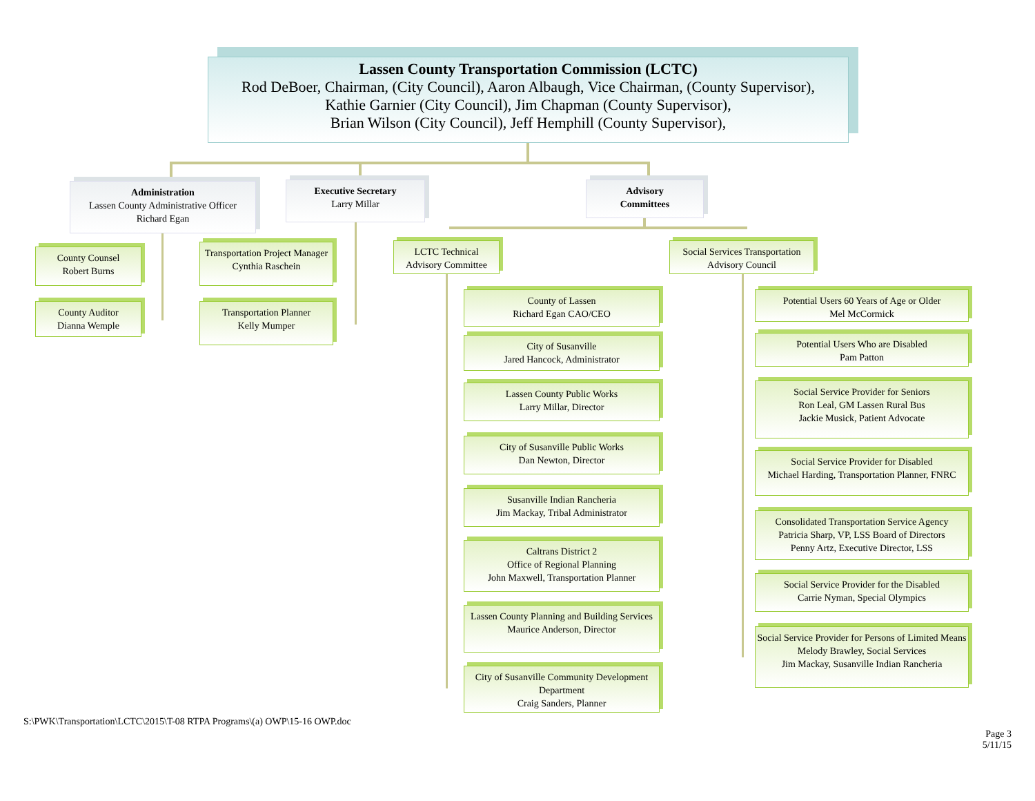Lassen County Transportation Commission (LCTC)
Rod DeBoer, Chairman, (City Council), Aaron Albaugh, Vice Chairman, (County Supervisor),
Kathie Garnier (City Council), Jim Chapman (County Supervisor),
Brian Wilson (City Council), Jeff Hemphill (County Supervisor),
Administration
Lassen County Administrative Officer
Richard Egan
Executive Secretary
Larry Millar
Advisory
Committees
County Counsel
Robert Burns
County Auditor
Dianna Wemple
Transportation Project Manager
Cynthia Raschein
Transportation Planner
Kelly Mumper
LCTC Technical
Advisory Committee
Social Services Transportation
Advisory Council
County of Lassen
Richard Egan CAO/CEO
City of Susanville
Jared Hancock, Administrator
Lassen County Public Works
Larry Millar, Director
City of Susanville Public Works
Dan Newton, Director
Susanville Indian Rancheria
Jim Mackay, Tribal Administrator
Caltrans District 2
Office of Regional Planning
John Maxwell, Transportation Planner
Lassen County Planning and Building Services
Maurice Anderson, Director
City of Susanville Community Development Department
Craig Sanders, Planner
Potential Users 60 Years of Age or Older
Mel McCormick
Potential Users Who are Disabled
Pam Patton
Social Service Provider for Seniors
Ron Leal, GM Lassen Rural Bus
Jackie Musick, Patient Advocate
Social Service Provider for Disabled
Michael Harding, Transportation Planner, FNRC
Consolidated Transportation Service Agency
Patricia Sharp, VP, LSS Board of Directors
Penny Artz, Executive Director, LSS
Social Service Provider for the Disabled
Carrie Nyman, Special Olympics
Social Service Provider for Persons of Limited Means
Melody Brawley, Social Services
Jim Mackay, Susanville Indian Rancheria
S:\PWK\Transportation\LCTC\2015\T-08 RTPA Programs\(a) OWP\15-16 OWP.doc
Page 3
5/11/15